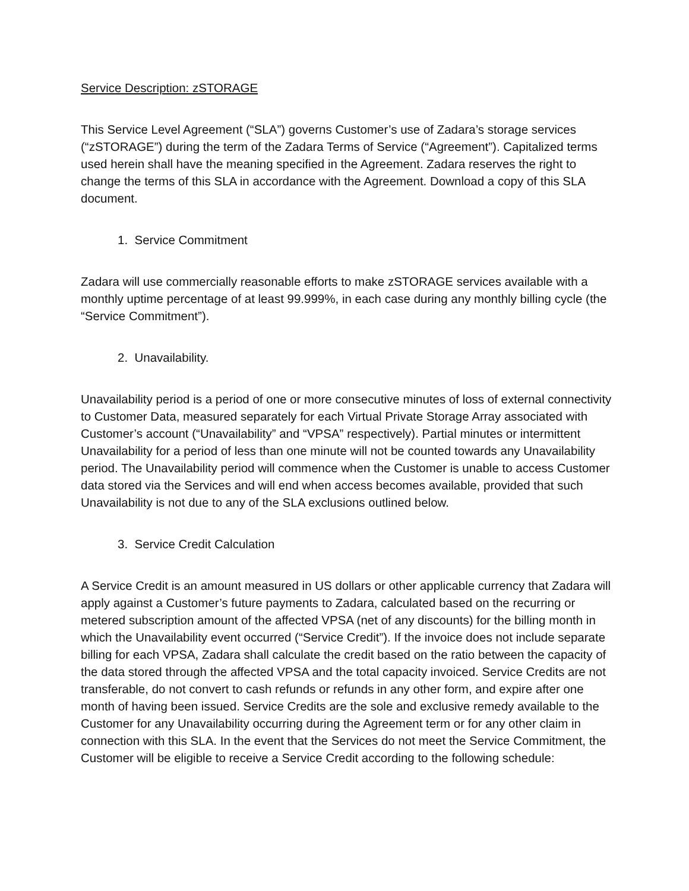Service Description: zSTORAGE
This Service Level Agreement (“SLA”) governs Customer’s use of Zadara’s storage services (“zSTORAGE”) during the term of the Zadara Terms of Service (“Agreement”). Capitalized terms used herein shall have the meaning specified in the Agreement. Zadara reserves the right to change the terms of this SLA in accordance with the Agreement. Download a copy of this SLA document.
1. Service Commitment
Zadara will use commercially reasonable efforts to make zSTORAGE services available with a monthly uptime percentage of at least 99.999%, in each case during any monthly billing cycle (the “Service Commitment”).
2. Unavailability.
Unavailability period is a period of one or more consecutive minutes of loss of external connectivity to Customer Data, measured separately for each Virtual Private Storage Array associated with Customer’s account (“Unavailability” and “VPSA” respectively). Partial minutes or intermittent Unavailability for a period of less than one minute will not be counted towards any Unavailability period. The Unavailability period will commence when the Customer is unable to access Customer data stored via the Services and will end when access becomes available, provided that such Unavailability is not due to any of the SLA exclusions outlined below.
3. Service Credit Calculation
A Service Credit is an amount measured in US dollars or other applicable currency that Zadara will apply against a Customer’s future payments to Zadara, calculated based on the recurring or metered subscription amount of the affected VPSA (net of any discounts) for the billing month in which the Unavailability event occurred (“Service Credit”). If the invoice does not include separate billing for each VPSA, Zadara shall calculate the credit based on the ratio between the capacity of the data stored through the affected VPSA and the total capacity invoiced. Service Credits are not transferable, do not convert to cash refunds or refunds in any other form, and expire after one month of having been issued. Service Credits are the sole and exclusive remedy available to the Customer for any Unavailability occurring during the Agreement term or for any other claim in connection with this SLA. In the event that the Services do not meet the Service Commitment, the Customer will be eligible to receive a Service Credit according to the following schedule: